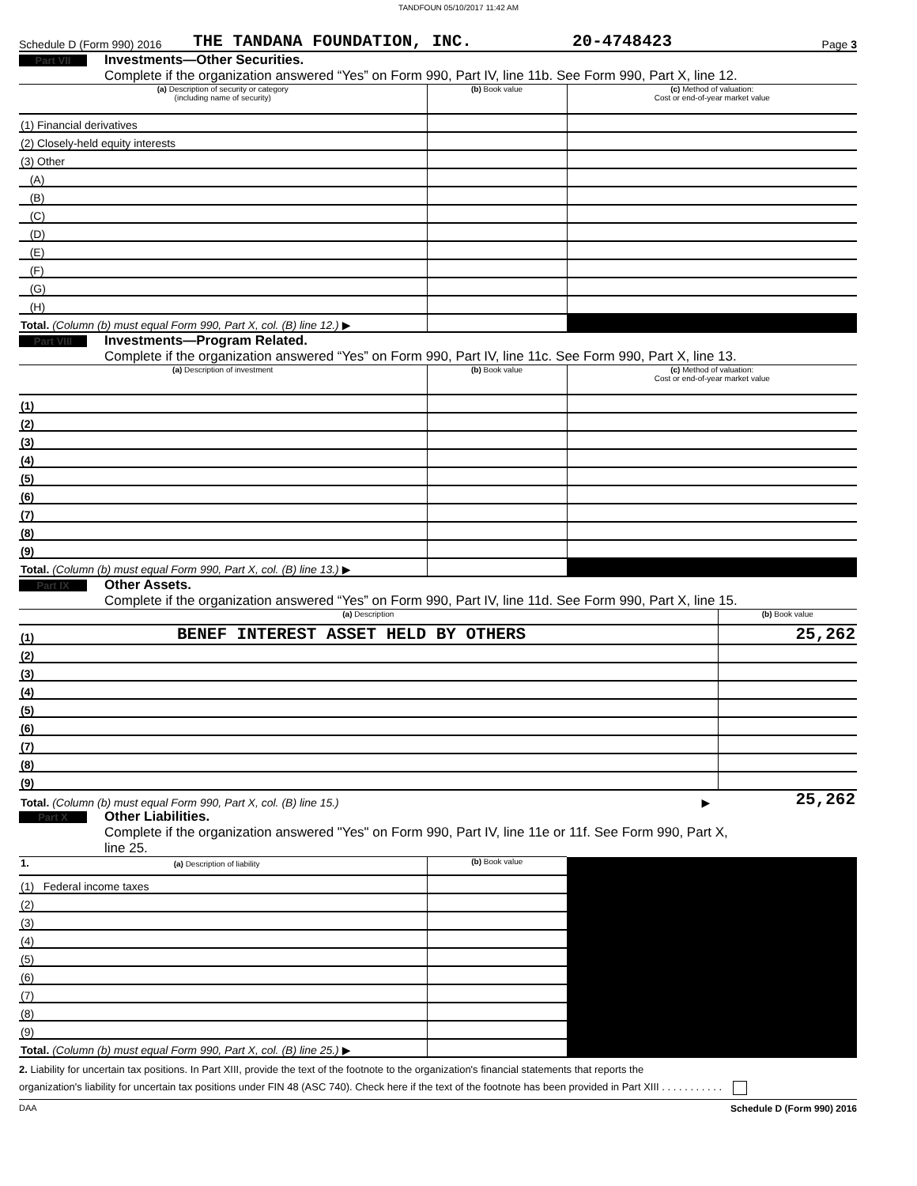TANDFOUN 05/10/2017 11:42 AM
Schedule D (Form 990) 2016 THE TANDANA FOUNDATION, INC. 20-4748423 Page 3
Part VII Investments—Other Securities.
Complete if the organization answered “Yes” on Form 990, Part IV, line 11b. See Form 990, Part X, line 12.
| (a) Description of security or category (including name of security) | (b) Book value | (c) Method of valuation: Cost or end-of-year market value |
| --- | --- | --- |
| (1) Financial derivatives | | |
| (2) Closely-held equity interests | | |
| (3) Other | | |
| (A) | | |
| (B) | | |
| (C) | | |
| (D) | | |
| (E) | | |
| (F) | | |
| (G) | | |
| (H) | | |
| Total. (Column (b) must equal Form 990, Part X, col. (B) line 12.) ▶ | | |
Part VIII Investments—Program Related.
Complete if the organization answered “Yes” on Form 990, Part IV, line 11c. See Form 990, Part X, line 13.
| (a) Description of investment | (b) Book value | (c) Method of valuation: Cost or end-of-year market value |
| --- | --- | --- |
| (1) | | |
| (2) | | |
| (3) | | |
| (4) | | |
| (5) | | |
| (6) | | |
| (7) | | |
| (8) | | |
| (9) | | |
| Total. (Column (b) must equal Form 990, Part X, col. (B) line 13.) ▶ | | |
Part IX Other Assets.
Complete if the organization answered “Yes” on Form 990, Part IV, line 11d. See Form 990, Part X, line 15.
| (a) Description | | (b) Book value |
| --- | --- | --- |
| (1) | BENEF INTEREST ASSET HELD BY OTHERS | 25,262 |
| (2) | | |
| (3) | | |
| (4) | | |
| (5) | | |
| (6) | | |
| (7) | | |
| (8) | | |
| (9) | | |
| Total. (Column (b) must equal Form 990, Part X, col. (B) line 15.) ▶ | | 25,262 |
Part X Other Liabilities.
Complete if the organization answered "Yes" on Form 990, Part IV, line 11e or 11f. See Form 990, Part X,
line 25.
| 1. (a) Description of liability | (b) Book value | |
| (1) Federal income taxes | | |
| (2) | | |
| (3) | | |
| (4) | | |
| (5) | | |
| (6) | | |
| (7) | | |
| (8) | | |
| (9) | | |
| Total. (Column (b) must equal Form 990, Part X, col. (B) line 25.) ▶ | | |
2. Liability for uncertain tax positions. In Part XIII, provide the text of the footnote to the organization's financial statements that reports the
organization's liability for uncertain tax positions under FIN 48 (ASC 740). Check here if the text of the footnote has been provided in Part XIII . . . . . . . . . . .
DAA Schedule D (Form 990) 2016